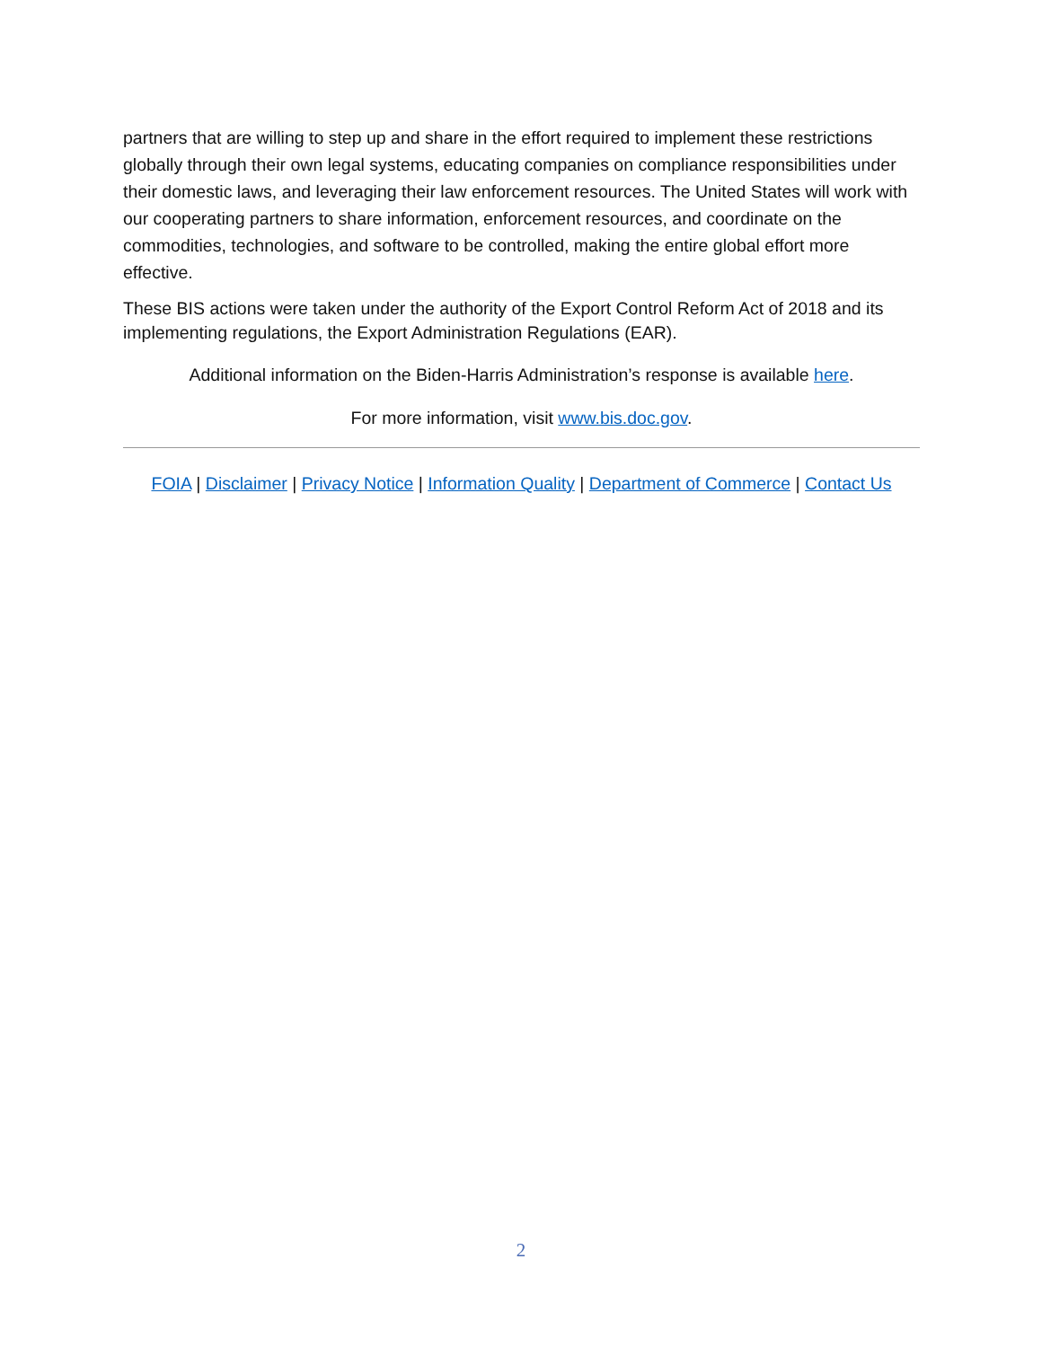partners that are willing to step up and share in the effort required to implement these restrictions globally through their own legal systems, educating companies on compliance responsibilities under their domestic laws, and leveraging their law enforcement resources. The United States will work with our cooperating partners to share information, enforcement resources, and coordinate on the commodities, technologies, and software to be controlled, making the entire global effort more effective.
These BIS actions were taken under the authority of the Export Control Reform Act of 2018 and its implementing regulations, the Export Administration Regulations (EAR).
Additional information on the Biden-Harris Administration’s response is available here.
For more information, visit www.bis.doc.gov.
FOIA | Disclaimer | Privacy Notice | Information Quality | Department of Commerce | Contact Us
2